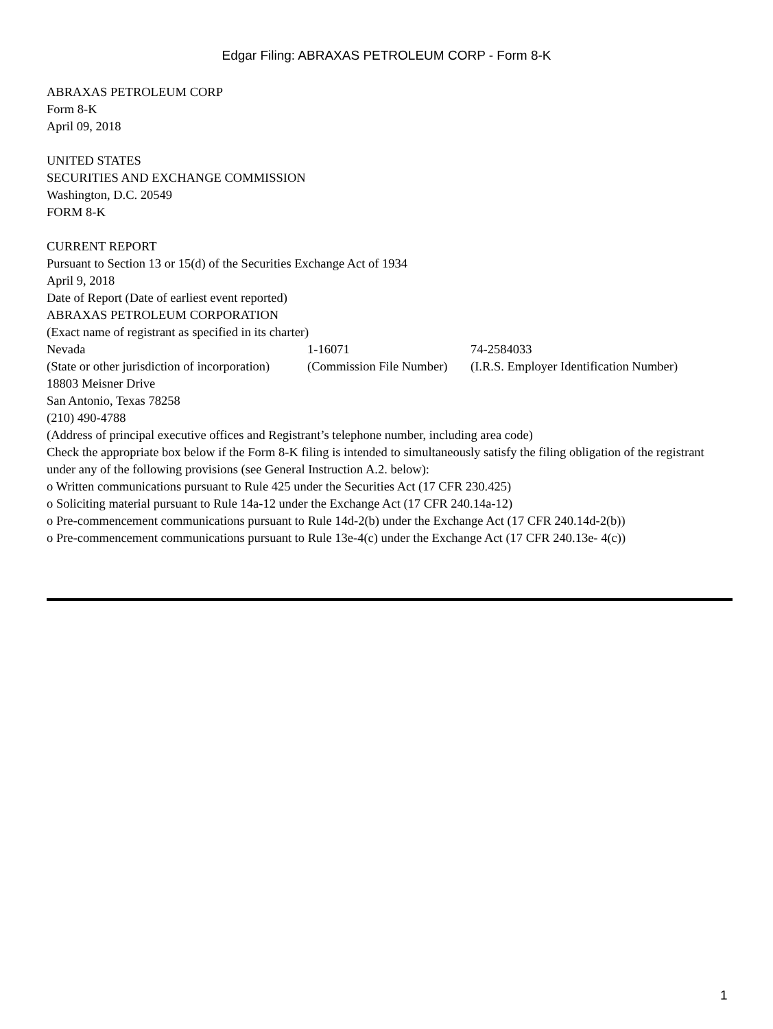Edgar Filing: ABRAXAS PETROLEUM CORP - Form 8-K
ABRAXAS PETROLEUM CORP
Form 8-K
April 09, 2018
UNITED STATES
SECURITIES AND EXCHANGE COMMISSION
Washington, D.C. 20549
FORM 8-K
CURRENT REPORT
Pursuant to Section 13 or 15(d) of the Securities Exchange Act of 1934
April 9, 2018
Date of Report (Date of earliest event reported)
ABRAXAS PETROLEUM CORPORATION
(Exact name of registrant as specified in its charter)
| Nevada | 1-16071 | 74-2584033 |
| (State or other jurisdiction of incorporation) | (Commission File Number) | (I.R.S. Employer Identification Number) |
18803 Meisner Drive
San Antonio, Texas 78258
(210) 490-4788
(Address of principal executive offices and Registrant’s telephone number, including area code)
Check the appropriate box below if the Form 8-K filing is intended to simultaneously satisfy the filing obligation of the registrant under any of the following provisions (see General Instruction A.2. below):
o Written communications pursuant to Rule 425 under the Securities Act (17 CFR 230.425)
o Soliciting material pursuant to Rule 14a-12 under the Exchange Act (17 CFR 240.14a-12)
o Pre-commencement communications pursuant to Rule 14d-2(b) under the Exchange Act (17 CFR 240.14d-2(b))
o Pre-commencement communications pursuant to Rule 13e-4(c) under the Exchange Act (17 CFR 240.13e- 4(c))
1